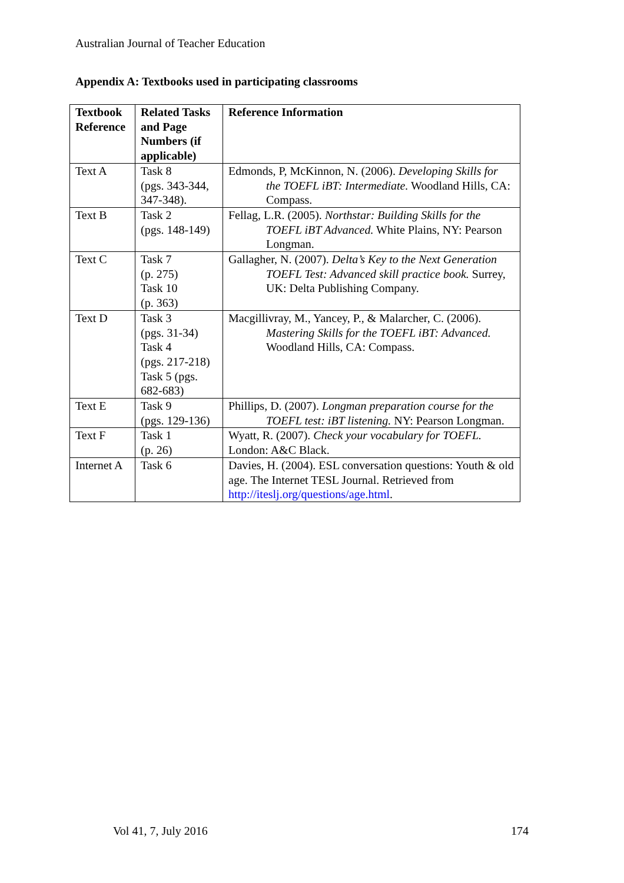Australian Journal of Teacher Education
Appendix A: Textbooks used in participating classrooms
| Textbook Reference | Related Tasks and Page Numbers (if applicable) | Reference Information |
| --- | --- | --- |
| Text A | Task 8 (pgs. 343-344, 347-348). | Edmonds, P, McKinnon, N. (2006). Developing Skills for the TOEFL iBT: Intermediate. Woodland Hills, CA: Compass. |
| Text B | Task 2 (pgs. 148-149) | Fellag, L.R. (2005). Northstar: Building Skills for the TOEFL iBT Advanced. White Plains, NY: Pearson Longman. |
| Text C | Task 7 (p. 275) Task 10 (p. 363) | Gallagher, N. (2007). Delta’s Key to the Next Generation TOEFL Test: Advanced skill practice book. Surrey, UK: Delta Publishing Company. |
| Text D | Task 3 (pgs. 31-34) Task 4 (pgs. 217-218) Task 5 (pgs. 682-683) | Macgillivray, M., Yancey, P., & Malarcher, C. (2006). Mastering Skills for the TOEFL iBT: Advanced. Woodland Hills, CA: Compass. |
| Text E | Task 9 (pgs. 129-136) | Phillips, D. (2007). Longman preparation course for the TOEFL test: iBT listening. NY: Pearson Longman. |
| Text F | Task 1 (p. 26) | Wyatt, R. (2007). Check your vocabulary for TOEFL. London: A&C Black. |
| Internet A | Task 6 | Davies, H. (2004). ESL conversation questions: Youth & old age. The Internet TESL Journal. Retrieved from http://iteslj.org/questions/age.html . |
Vol 41, 7, July 2016 174